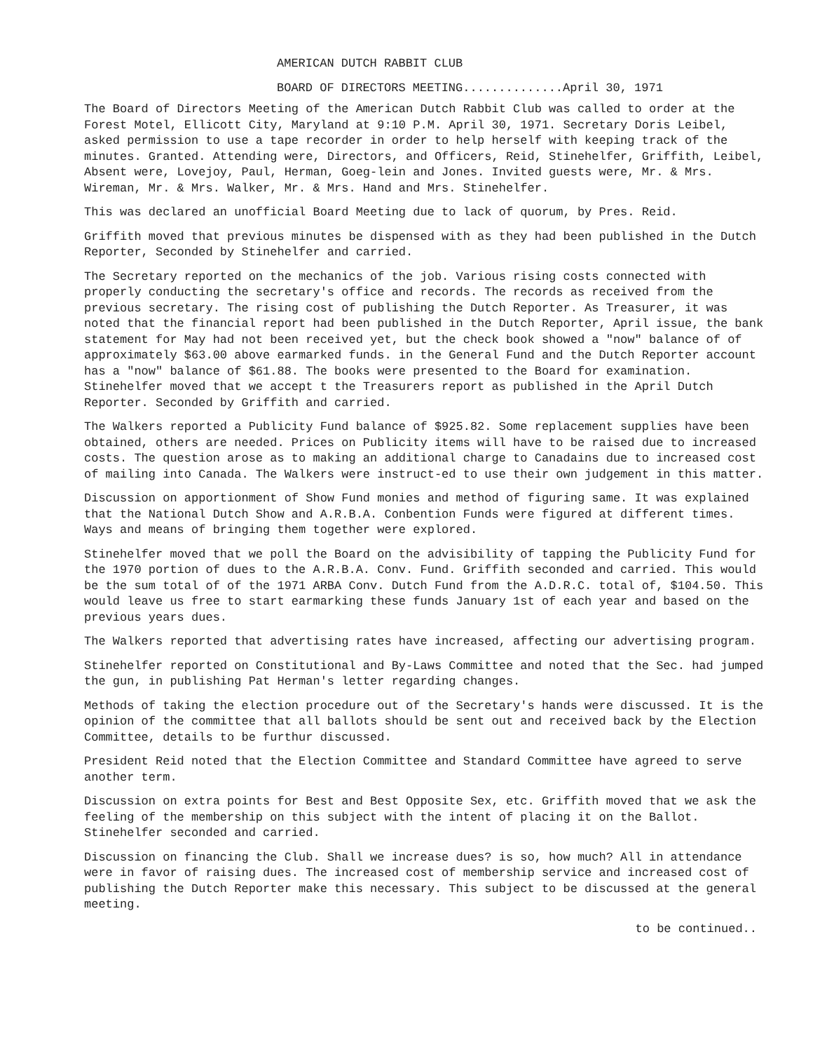AMERICAN DUTCH RABBIT CLUB
BOARD OF DIRECTORS MEETING..............April 30, 1971
The Board of Directors Meeting of the American Dutch Rabbit Club was called to order at the Forest Motel, Ellicott City, Maryland at 9:10 P.M. April 30, 1971. Secretary Doris Leibel, asked permission to use a tape recorder in order to help herself with keeping track of the minutes. Granted. Attending were, Directors, and Officers, Reid, Stinehelfer, Griffith, Leibel, Absent were, Lovejoy, Paul, Herman, Goeg-lein and Jones. Invited guests were, Mr. & Mrs. Wireman, Mr. & Mrs. Walker, Mr. & Mrs. Hand and Mrs. Stinehelfer.
This was declared an unofficial Board Meeting due to lack of quorum, by Pres. Reid.
Griffith moved that previous minutes be dispensed with as they had been published in the Dutch Reporter, Seconded by Stinehelfer and carried.
The Secretary reported on the mechanics of the job. Various rising costs connected with properly conducting the secretary's office and records. The records as received from the previous secretary. The rising cost of publishing the Dutch Reporter. As Treasurer, it was noted that the financial report had been published in the Dutch Reporter, April issue, the bank statement for May had not been received yet, but the check book showed a "now" balance of of approximately $63.00 above earmarked funds. in the General Fund and the Dutch Reporter account has a "now" balance of $61.88. The books were presented to the Board for examination. Stinehelfer moved that we accept t the Treasurers report as published in the April Dutch Reporter. Seconded by Griffith and carried.
The Walkers reported a Publicity Fund balance of $925.82. Some replacement supplies have been obtained, others are needed. Prices on Publicity items will have to be raised due to increased costs. The question arose as to making an additional charge to Canadains due to increased cost of mailing into Canada. The Walkers were instruct-ed to use their own judgement in this matter.
Discussion on apportionment of Show Fund monies and method of figuring same. It was explained that the National Dutch Show and A.R.B.A. Conbention Funds were figured at different times. Ways and means of bringing them together were explored.
Stinehelfer moved that we poll the Board on the advisibility of tapping the Publicity Fund for the 1970 portion of dues to the A.R.B.A. Conv. Fund. Griffith seconded and carried. This would be the sum total of of the 1971 ARBA Conv. Dutch Fund from the A.D.R.C. total of, $104.50. This would leave us free to start earmarking these funds January 1st of each year and based on the previous years dues.
The Walkers reported that advertising rates have increased, affecting our advertising program.
Stinehelfer reported on Constitutional and By-Laws Committee and noted that the Sec. had jumped the gun, in publishing Pat Herman's letter regarding changes.
Methods of taking the election procedure out of the Secretary's hands were discussed. It is the opinion of the committee that all ballots should be sent out and received back by the Election Committee, details to be furthur discussed.
President Reid noted that the Election Committee and Standard Committee have agreed to serve another term.
Discussion on extra points for Best and Best Opposite Sex, etc. Griffith moved that we ask the feeling of the membership on this subject with the intent of placing it on the Ballot. Stinehelfer seconded and carried.
Discussion on financing the Club. Shall we increase dues? is so, how much? All in attendance were in favor of raising dues. The increased cost of membership service and increased cost of publishing the Dutch Reporter make this necessary. This subject to be discussed at the general meeting.
to be continued..